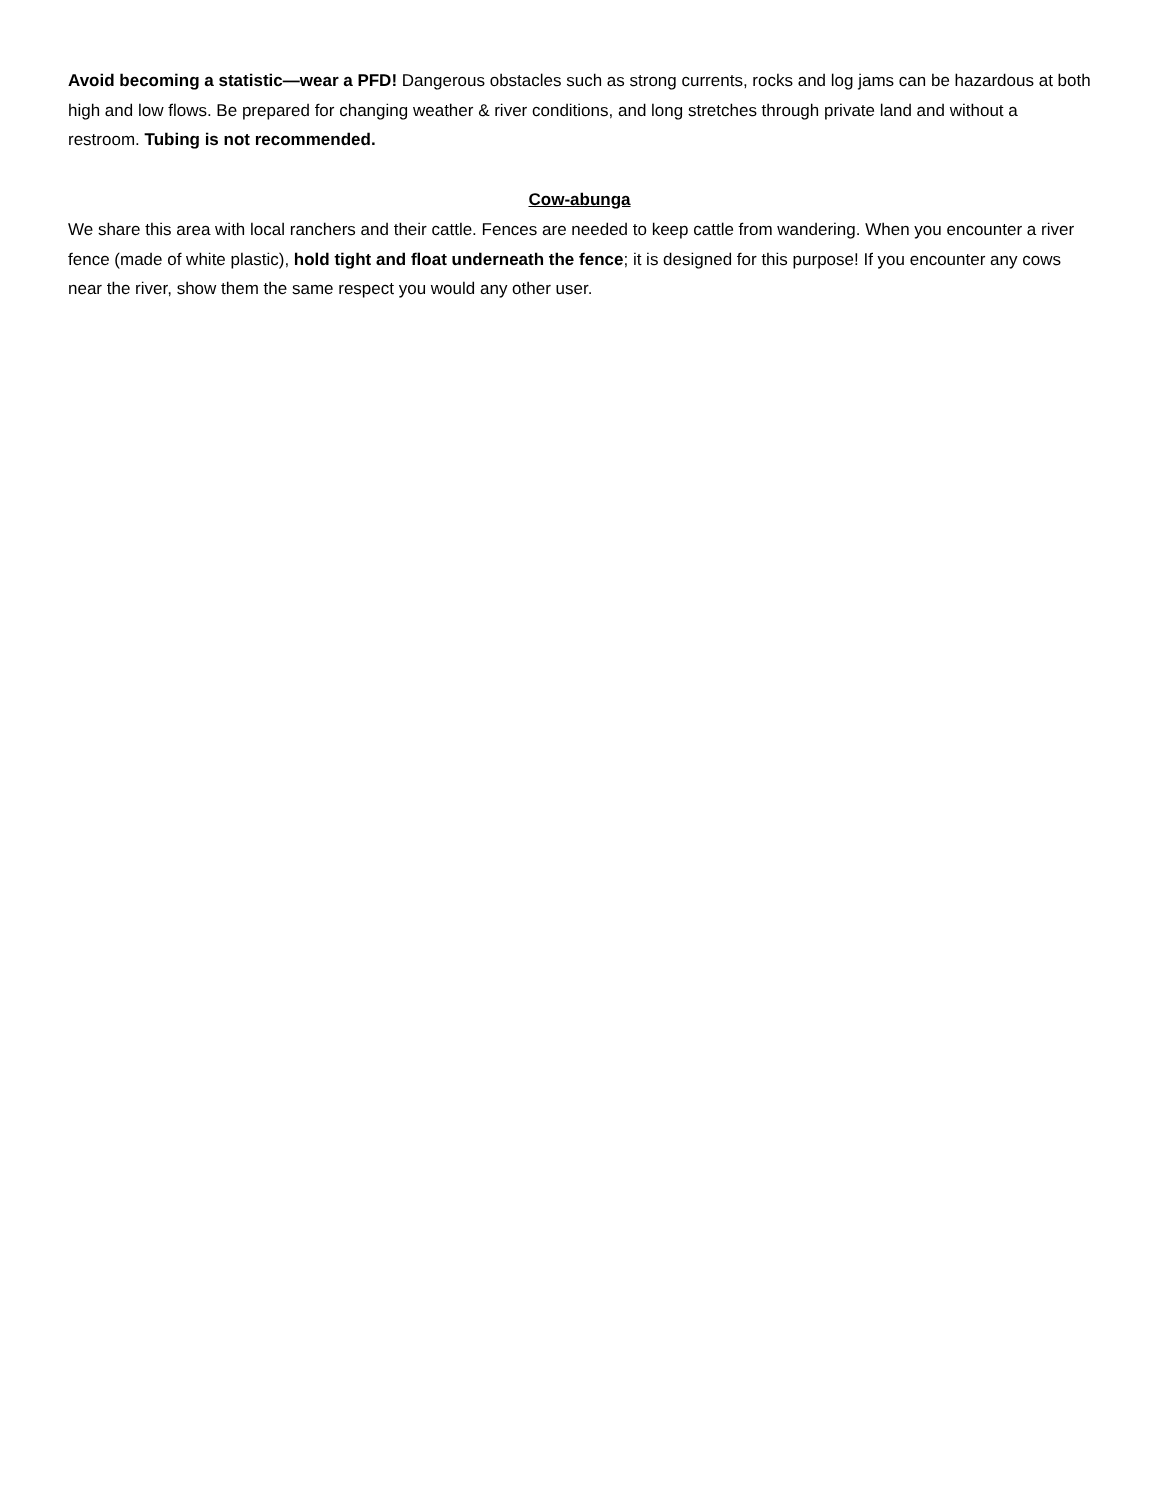Avoid becoming a statistic—wear a PFD! Dangerous obstacles such as strong currents, rocks and log jams can be hazardous at both high and low flows. Be prepared for changing weather & river conditions, and long stretches through private land and without a restroom. Tubing is not recommended.
Cow-abunga
We share this area with local ranchers and their cattle. Fences are needed to keep cattle from wandering. When you encounter a river fence (made of white plastic), hold tight and float underneath the fence; it is designed for this purpose! If you encounter any cows near the river, show them the same respect you would any other user.